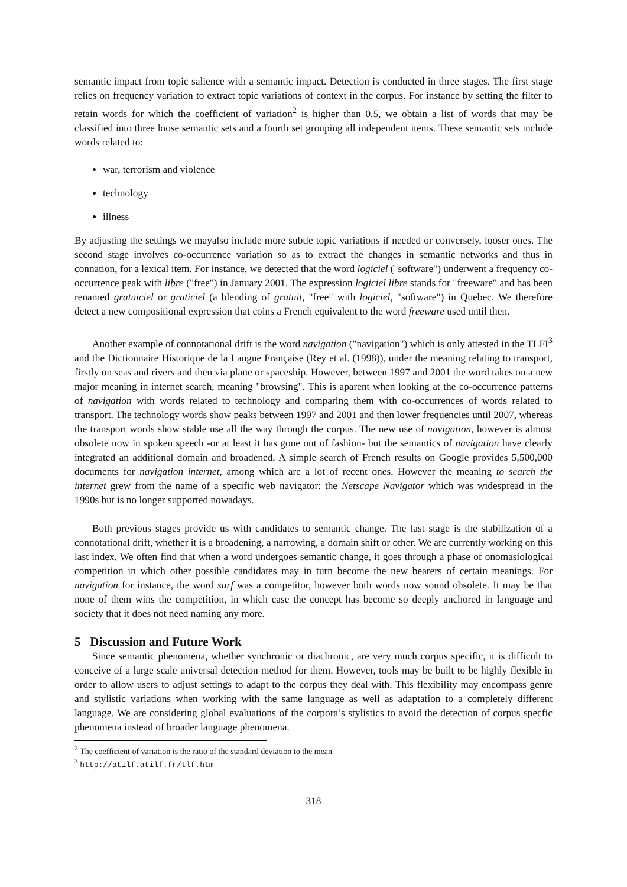semantic impact from topic salience with a semantic impact. Detection is conducted in three stages. The first stage relies on frequency variation to extract topic variations of context in the corpus. For instance by setting the filter to retain words for which the coefficient of variation<sup>2</sup> is higher than 0.5, we obtain a list of words that may be classified into three loose semantic sets and a fourth set grouping all independent items. These semantic sets include words related to:
war, terrorism and violence
technology
illness
By adjusting the settings we mayalso include more subtle topic variations if needed or conversely, looser ones. The second stage involves co-occurrence variation so as to extract the changes in semantic networks and thus in connation, for a lexical item. For instance, we detected that the word logiciel ("software") underwent a frequency co-occurrence peak with libre ("free") in January 2001. The expression logiciel libre stands for "freeware" and has been renamed gratuiciel or graticiel (a blending of gratuit, "free" with logiciel, "software") in Quebec. We therefore detect a new compositional expression that coins a French equivalent to the word freeware used until then.
Another example of connotational drift is the word navigation ("navigation") which is only attested in the TLFI<sup>3</sup> and the Dictionnaire Historique de la Langue Française (Rey et al. (1998)), under the meaning relating to transport, firstly on seas and rivers and then via plane or spaceship. However, between 1997 and 2001 the word takes on a new major meaning in internet search, meaning "browsing". This is aparent when looking at the co-occurrence patterns of navigation with words related to technology and comparing them with co-occurrences of words related to transport. The technology words show peaks between 1997 and 2001 and then lower frequencies until 2007, whereas the transport words show stable use all the way through the corpus. The new use of navigation, however is almost obsolete now in spoken speech -or at least it has gone out of fashion- but the semantics of navigation have clearly integrated an additional domain and broadened. A simple search of French results on Google provides 5,500,000 documents for navigation internet, among which are a lot of recent ones. However the meaning to search the internet grew from the name of a specific web navigator: the Netscape Navigator which was widespread in the 1990s but is no longer supported nowadays.
Both previous stages provide us with candidates to semantic change. The last stage is the stabilization of a connotational drift, whether it is a broadening, a narrowing, a domain shift or other. We are currently working on this last index. We often find that when a word undergoes semantic change, it goes through a phase of onomasiological competition in which other possible candidates may in turn become the new bearers of certain meanings. For navigation for instance, the word surf was a competitor, however both words now sound obsolete. It may be that none of them wins the competition, in which case the concept has become so deeply anchored in language and society that it does not need naming any more.
5 Discussion and Future Work
Since semantic phenomena, whether synchronic or diachronic, are very much corpus specific, it is difficult to conceive of a large scale universal detection method for them. However, tools may be built to be highly flexible in order to allow users to adjust settings to adapt to the corpus they deal with. This flexibility may encompass genre and stylistic variations when working with the same language as well as adaptation to a completely different language. We are considering global evaluations of the corpora’s stylistics to avoid the detection of corpus specfic phenomena instead of broader language phenomena.
<sup>2</sup> The coefficient of variation is the ratio of the standard deviation to the mean
<sup>3</sup> http://atilf.atilf.fr/tlf.htm
318